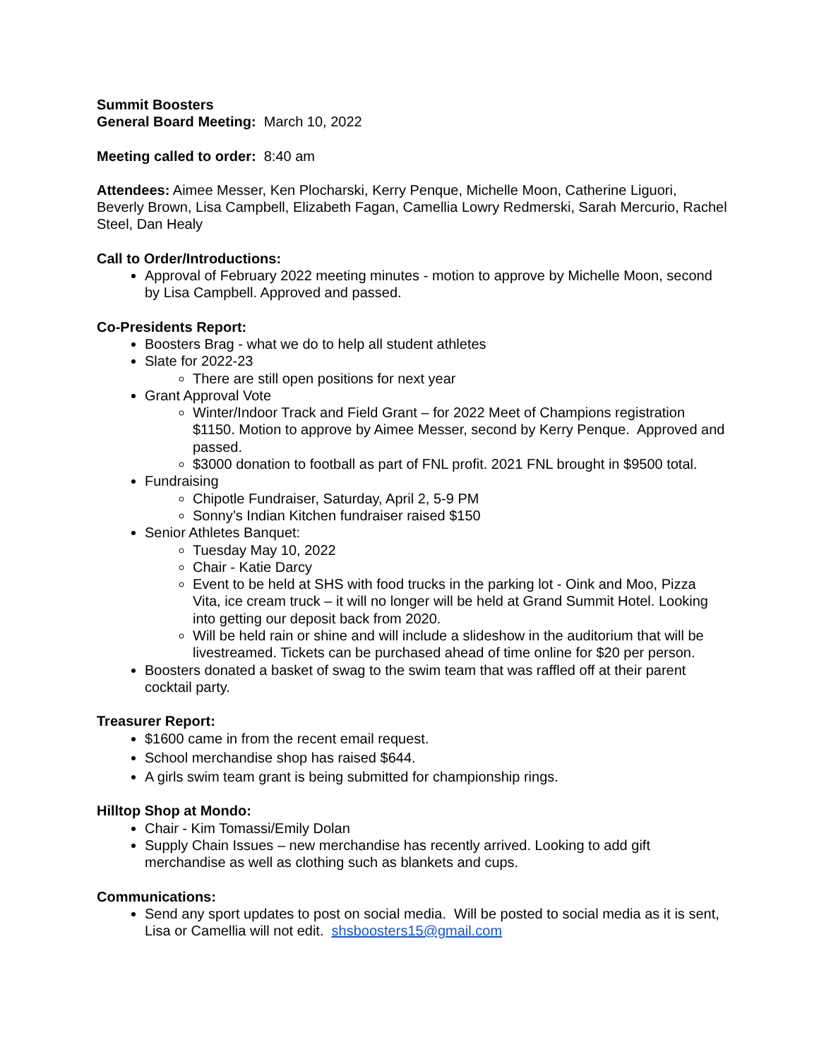Summit Boosters
General Board Meeting: March 10, 2022
Meeting called to order: 8:40 am
Attendees: Aimee Messer, Ken Plocharski, Kerry Penque, Michelle Moon, Catherine Liguori, Beverly Brown, Lisa Campbell, Elizabeth Fagan, Camellia Lowry Redmerski, Sarah Mercurio, Rachel Steel, Dan Healy
Call to Order/Introductions:
Approval of February 2022 meeting minutes - motion to approve by Michelle Moon, second by Lisa Campbell. Approved and passed.
Co-Presidents Report:
Boosters Brag - what we do to help all student athletes
Slate for 2022-23
There are still open positions for next year
Grant Approval Vote
Winter/Indoor Track and Field Grant – for 2022 Meet of Champions registration $1150. Motion to approve by Aimee Messer, second by Kerry Penque. Approved and passed.
$3000 donation to football as part of FNL profit. 2021 FNL brought in $9500 total.
Fundraising
Chipotle Fundraiser, Saturday, April 2, 5-9 PM
Sonny’s Indian Kitchen fundraiser raised $150
Senior Athletes Banquet:
Tuesday May 10, 2022
Chair - Katie Darcy
Event to be held at SHS with food trucks in the parking lot - Oink and Moo, Pizza Vita, ice cream truck – it will no longer will be held at Grand Summit Hotel. Looking into getting our deposit back from 2020.
Will be held rain or shine and will include a slideshow in the auditorium that will be livestreamed. Tickets can be purchased ahead of time online for $20 per person.
Boosters donated a basket of swag to the swim team that was raffled off at their parent cocktail party.
Treasurer Report:
$1600 came in from the recent email request.
School merchandise shop has raised $644.
A girls swim team grant is being submitted for championship rings.
Hilltop Shop at Mondo:
Chair - Kim Tomassi/Emily Dolan
Supply Chain Issues – new merchandise has recently arrived. Looking to add gift merchandise as well as clothing such as blankets and cups.
Communications:
Send any sport updates to post on social media. Will be posted to social media as it is sent, Lisa or Camellia will not edit. shsboosters15@gmail.com